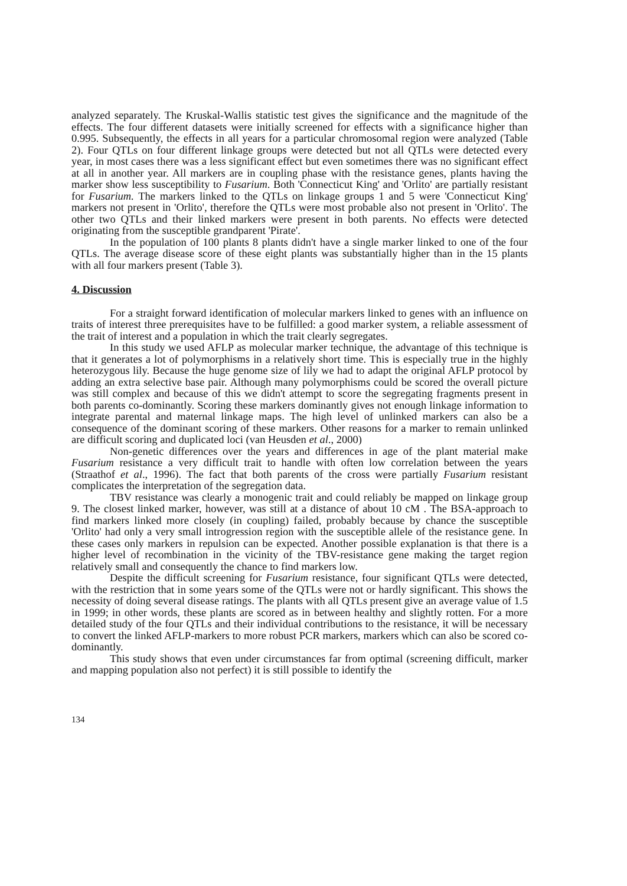analyzed separately. The Kruskal-Wallis statistic test gives the significance and the magnitude of the effects. The four different datasets were initially screened for effects with a significance higher than 0.995. Subsequently, the effects in all years for a particular chromosomal region were analyzed (Table 2). Four QTLs on four different linkage groups were detected but not all QTLs were detected every year, in most cases there was a less significant effect but even sometimes there was no significant effect at all in another year. All markers are in coupling phase with the resistance genes, plants having the marker show less susceptibility to Fusarium. Both 'Connecticut King' and 'Orlito' are partially resistant for Fusarium. The markers linked to the QTLs on linkage groups 1 and 5 were 'Connecticut King' markers not present in 'Orlito', therefore the QTLs were most probable also not present in 'Orlito'. The other two QTLs and their linked markers were present in both parents. No effects were detected originating from the susceptible grandparent 'Pirate'.
In the population of 100 plants 8 plants didn't have a single marker linked to one of the four QTLs. The average disease score of these eight plants was substantially higher than in the 15 plants with all four markers present (Table 3).
4. Discussion
For a straight forward identification of molecular markers linked to genes with an influence on traits of interest three prerequisites have to be fulfilled: a good marker system, a reliable assessment of the trait of interest and a population in which the trait clearly segregates.
In this study we used AFLP as molecular marker technique, the advantage of this technique is that it generates a lot of polymorphisms in a relatively short time. This is especially true in the highly heterozygous lily. Because the huge genome size of lily we had to adapt the original AFLP protocol by adding an extra selective base pair. Although many polymorphisms could be scored the overall picture was still complex and because of this we didn't attempt to score the segregating fragments present in both parents co-dominantly. Scoring these markers dominantly gives not enough linkage information to integrate parental and maternal linkage maps. The high level of unlinked markers can also be a consequence of the dominant scoring of these markers. Other reasons for a marker to remain unlinked are difficult scoring and duplicated loci (van Heusden et al., 2000)
Non-genetic differences over the years and differences in age of the plant material make Fusarium resistance a very difficult trait to handle with often low correlation between the years (Straathof et al., 1996). The fact that both parents of the cross were partially Fusarium resistant complicates the interpretation of the segregation data.
TBV resistance was clearly a monogenic trait and could reliably be mapped on linkage group 9. The closest linked marker, however, was still at a distance of about 10 cM . The BSA-approach to find markers linked more closely (in coupling) failed, probably because by chance the susceptible 'Orlito' had only a very small introgression region with the susceptible allele of the resistance gene. In these cases only markers in repulsion can be expected. Another possible explanation is that there is a higher level of recombination in the vicinity of the TBV-resistance gene making the target region relatively small and consequently the chance to find markers low.
Despite the difficult screening for Fusarium resistance, four significant QTLs were detected, with the restriction that in some years some of the QTLs were not or hardly significant. This shows the necessity of doing several disease ratings. The plants with all QTLs present give an average value of 1.5 in 1999; in other words, these plants are scored as in between healthy and slightly rotten. For a more detailed study of the four QTLs and their individual contributions to the resistance, it will be necessary to convert the linked AFLP-markers to more robust PCR markers, markers which can also be scored co-dominantly.
This study shows that even under circumstances far from optimal (screening difficult, marker and mapping population also not perfect) it is still possible to identify the
134